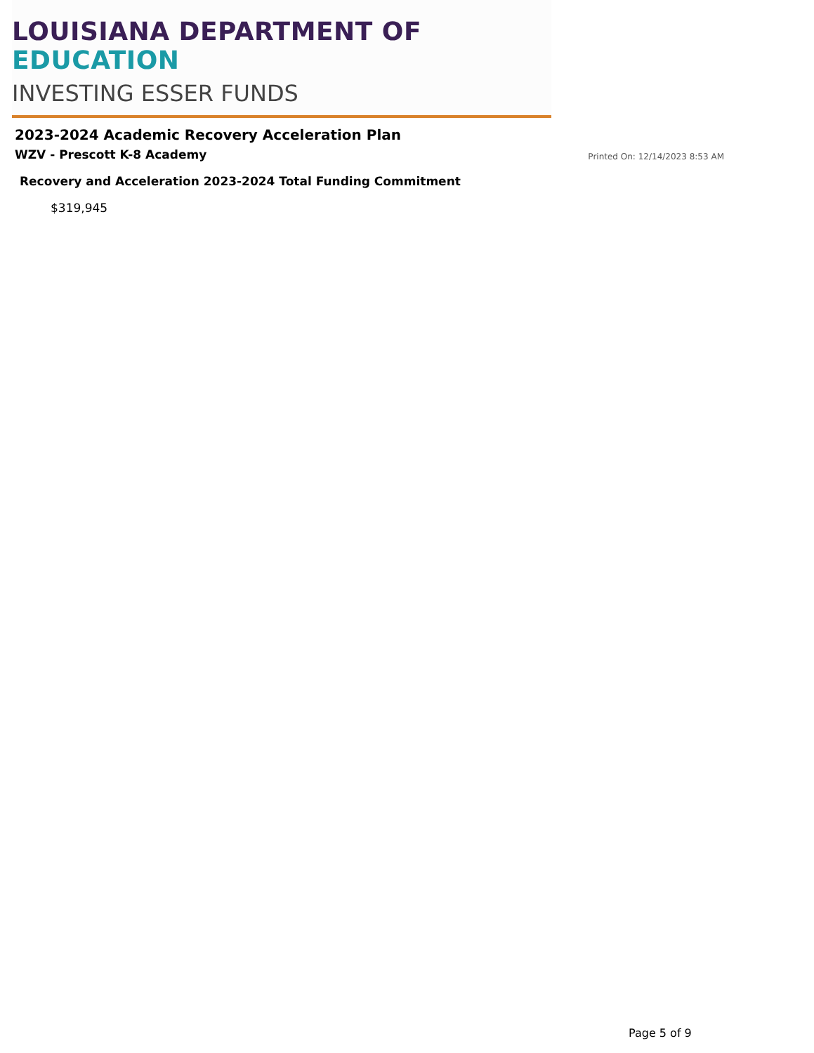LOUISIANA DEPARTMENT OF EDUCATION
INVESTING ESSER FUNDS
2023-2024 Academic Recovery Acceleration Plan
WZV - Prescott K-8 Academy Printed On: 12/14/2023 8:53 AM
Recovery and Acceleration 2023-2024 Total Funding Commitment
$319,945
Page 5 of 9